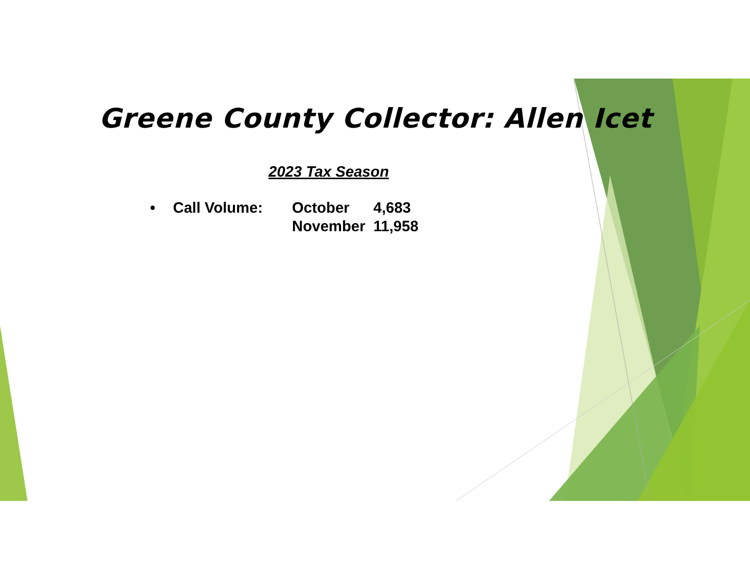Greene County Collector: Allen Icet
2023 Tax Season
• Call Volume:
| October | 4,683 |
| November | 11,958 |